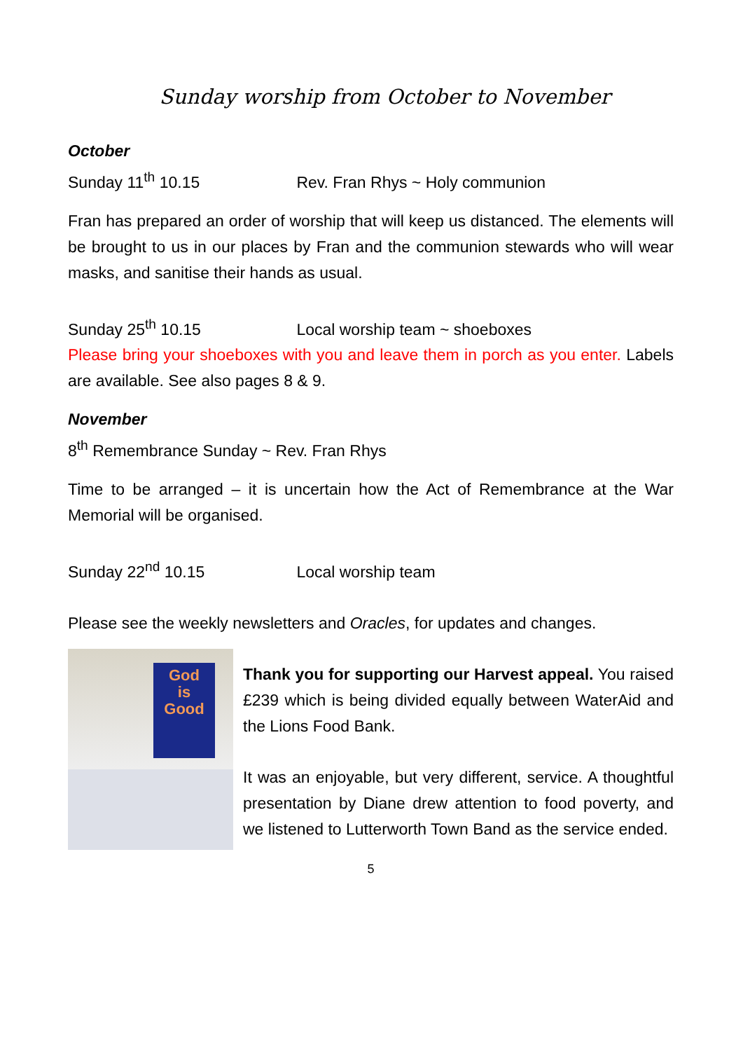Sunday worship from October to November
October
Sunday 11<sup>th</sup> 10.15 Rev. Fran Rhys ~ Holy communion
Fran has prepared an order of worship that will keep us distanced. The elements will be brought to us in our places by Fran and the communion stewards who will wear masks, and sanitise their hands as usual.
Sunday 25<sup>th</sup> 10.15 Local worship team ~ shoeboxes
Please bring your shoeboxes with you and leave them in porch as you enter. Labels are available. See also pages 8 & 9.
November
8<sup>th</sup> Remembrance Sunday ~ Rev. Fran Rhys
Time to be arranged – it is uncertain how the Act of Remembrance at the War Memorial will be organised.
Sunday 22<sup>nd</sup> 10.15 Local worship team
Please see the weekly newsletters and Oracles, for updates and changes.
God
is
Good
Thank you for supporting our Harvest appeal. You raised £239 which is being divided equally between WaterAid and the Lions Food Bank.
It was an enjoyable, but very different, service. A thoughtful presentation by Diane drew attention to food poverty, and we listened to Lutterworth Town Band as the service ended.
5